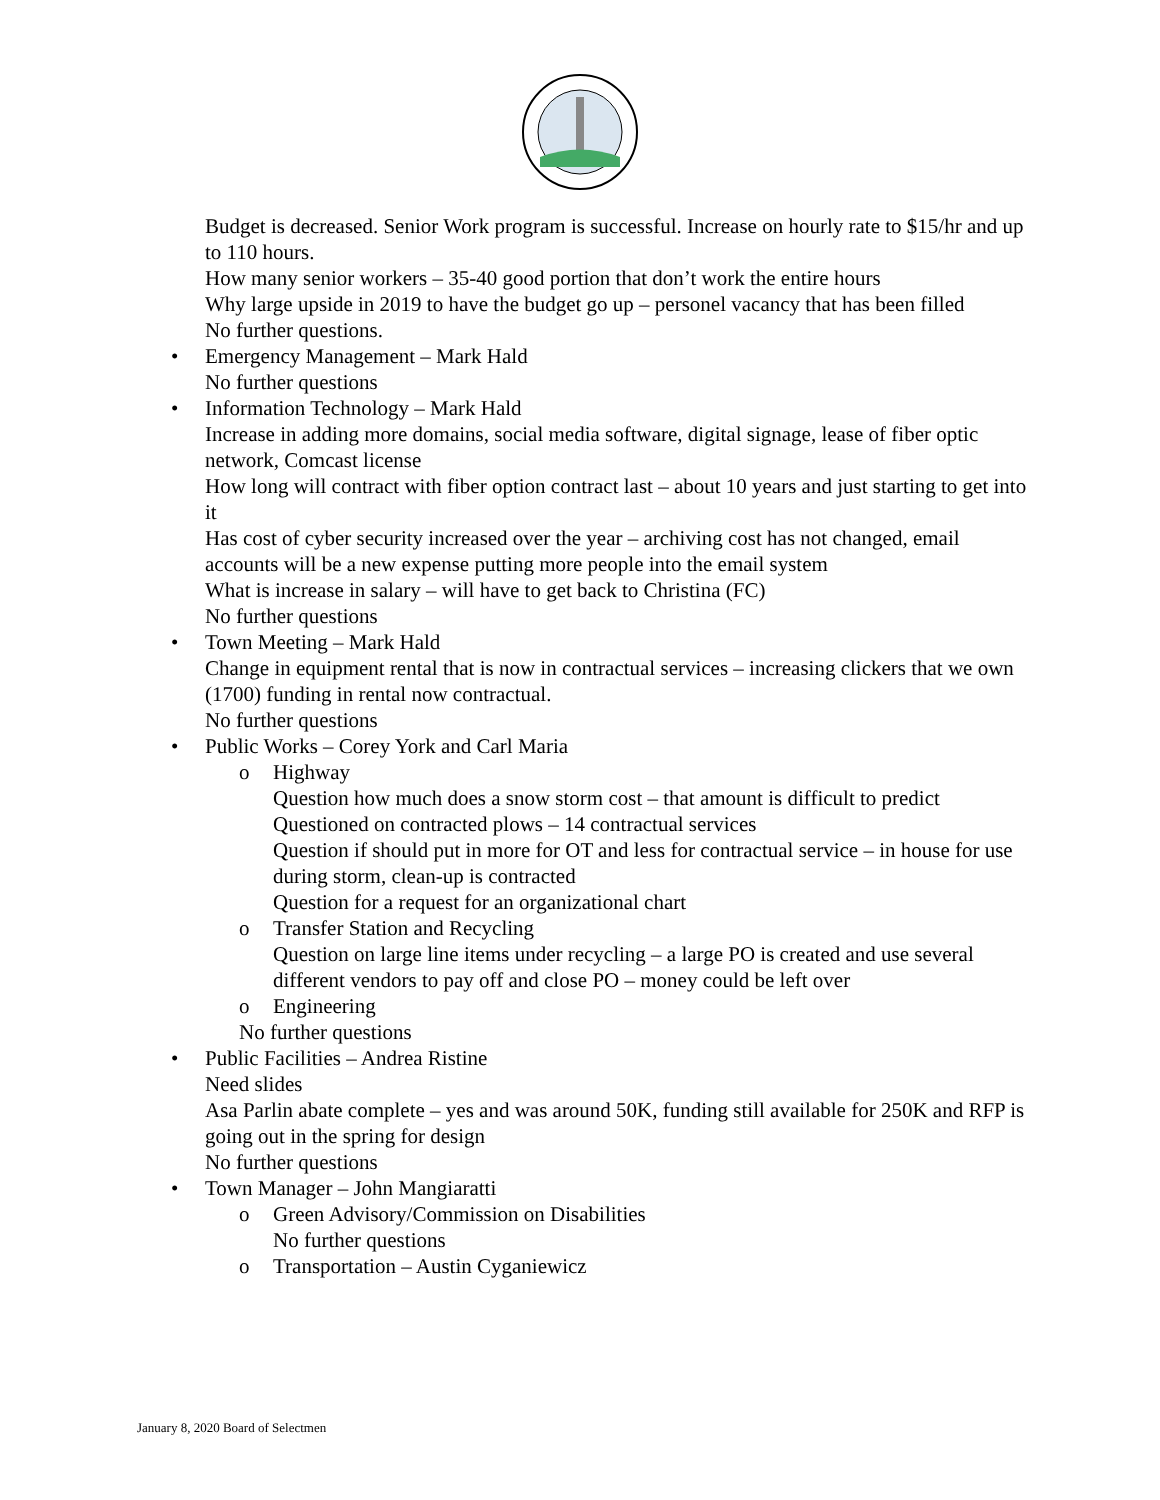Budget is decreased. Senior Work program is successful. Increase on hourly rate to $15/hr and up to 110 hours.
How many senior workers – 35-40 good portion that don’t work the entire hours
Why large upside in 2019 to have the budget go up – personel vacancy that has been filled
No further questions.
• Emergency Management – Mark Hald
No further questions
• Information Technology – Mark Hald
Increase in adding more domains, social media software, digital signage, lease of fiber optic network, Comcast license
How long will contract with fiber option contract last – about 10 years and just starting to get into it
Has cost of cyber security increased over the year – archiving cost has not changed, email accounts will be a new expense putting more people into the email system
What is increase in salary – will have to get back to Christina (FC)
No further questions
• Town Meeting – Mark Hald
Change in equipment rental that is now in contractual services – increasing clickers that we own (1700) funding in rental now contractual.
No further questions
• Public Works – Corey York and Carl Maria
o Highway
Question how much does a snow storm cost – that amount is difficult to predict
Questioned on contracted plows – 14 contractual services
Question if should put in more for OT and less for contractual service – in house for use during storm, clean-up is contracted
Question for a request for an organizational chart
o Transfer Station and Recycling
Question on large line items under recycling – a large PO is created and use several different vendors to pay off and close PO – money could be left over
o Engineering
No further questions
• Public Facilities – Andrea Ristine
Need slides
Asa Parlin abate complete – yes and was around 50K, funding still available for 250K and RFP is going out in the spring for design
No further questions
• Town Manager – John Mangiaratti
o Green Advisory/Commission on Disabilities
No further questions
o Transportation – Austin Cyganiewicz
January 8, 2020 Board of Selectmen